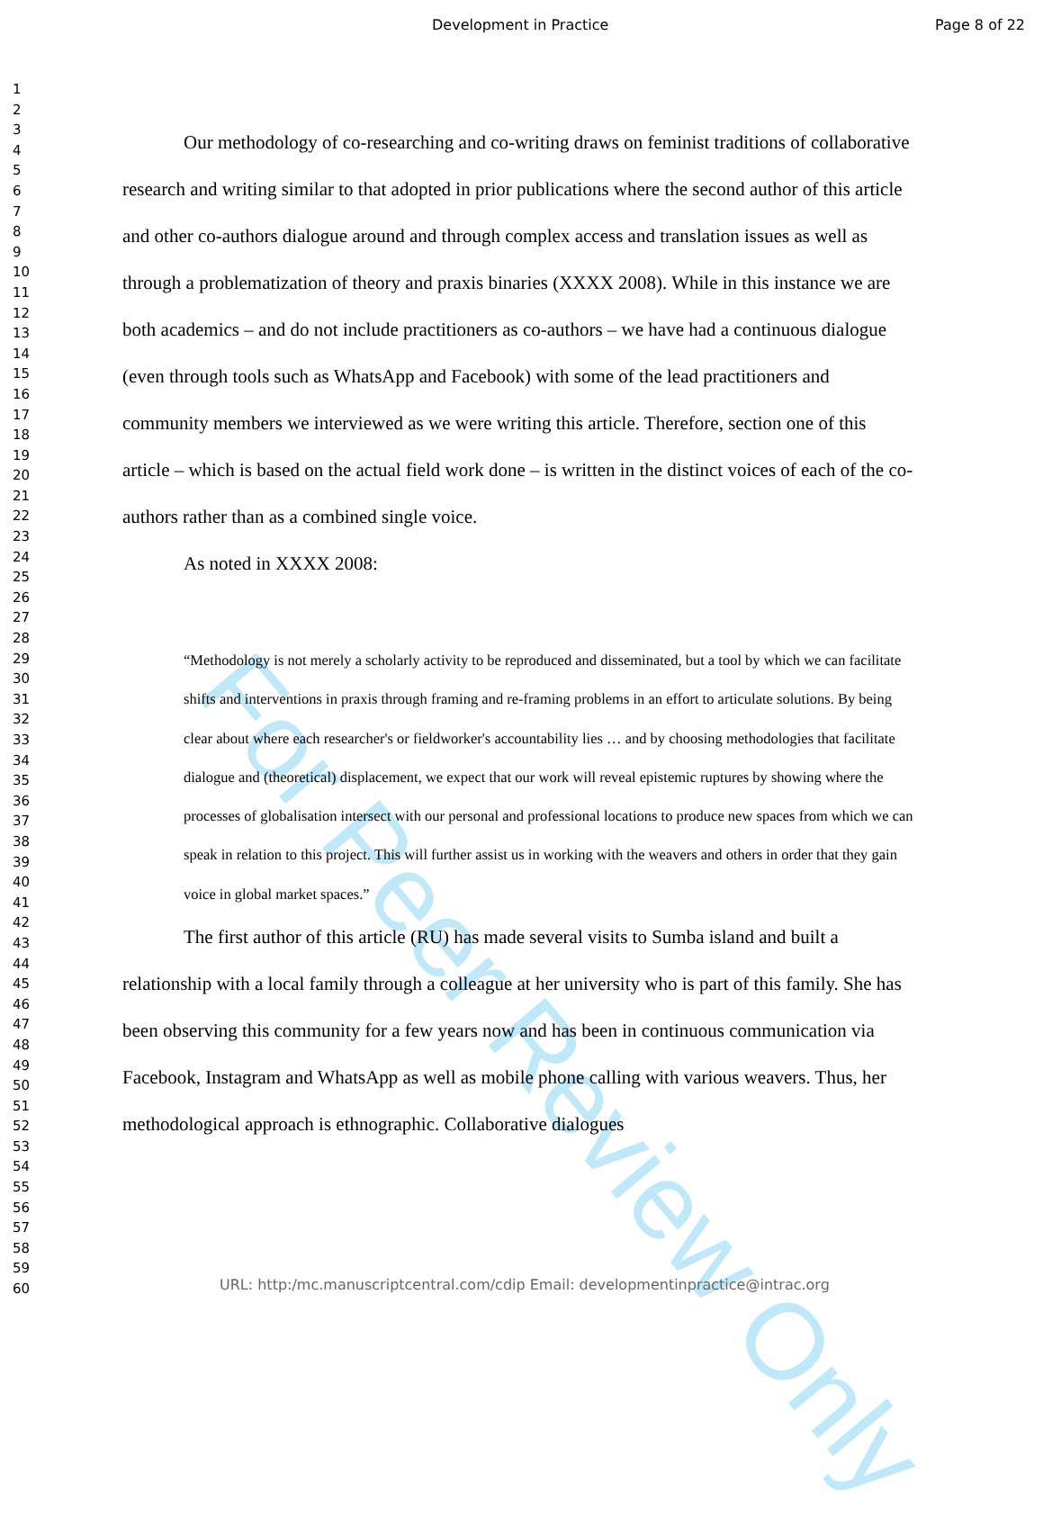For Peer Review Only
Development in Practice Page 8 of 22
1
2
3
4
5
6
7
8
9
10
11
12
13
14
15
16
17
18
19
20
21
22
23
24
25
26
27
28
29
30
31
32
33
34
35
36
37
38
39
40
41
42
43
44
45
46
47
48
49
50
51
52
53
54
55
56
57
58
59
60
Our methodology of co-researching and co-writing draws on feminist traditions of collaborative research and writing similar to that adopted in prior publications where the second author of this article and other co-authors dialogue around and through complex access and translation issues as well as through a problematization of theory and praxis binaries (XXXX 2008). While in this instance we are both academics – and do not include practitioners as co-authors – we have had a continuous dialogue (even through tools such as WhatsApp and Facebook) with some of the lead practitioners and community members we interviewed as we were writing this article. Therefore, section one of this article – which is based on the actual field work done – is written in the distinct voices of each of the co-authors rather than as a combined single voice.
As noted in XXXX 2008:
“Methodology is not merely a scholarly activity to be reproduced and disseminated, but a tool by which we can facilitate shifts and interventions in praxis through framing and re-framing problems in an effort to articulate solutions. By being clear about where each researcher's or fieldworker's accountability lies … and by choosing methodologies that facilitate dialogue and (theoretical) displacement, we expect that our work will reveal epistemic ruptures by showing where the processes of globalisation intersect with our personal and professional locations to produce new spaces from which we can speak in relation to this project. This will further assist us in working with the weavers and others in order that they gain voice in global market spaces.”
The first author of this article (RU) has made several visits to Sumba island and built a relationship with a local family through a colleague at her university who is part of this family. She has been observing this community for a few years now and has been in continuous communication via Facebook, Instagram and WhatsApp as well as mobile phone calling with various weavers. Thus, her methodological approach is ethnographic. Collaborative dialogues
URL: http:/mc.manuscriptcentral.com/cdip Email: developmentinpractice@intrac.org